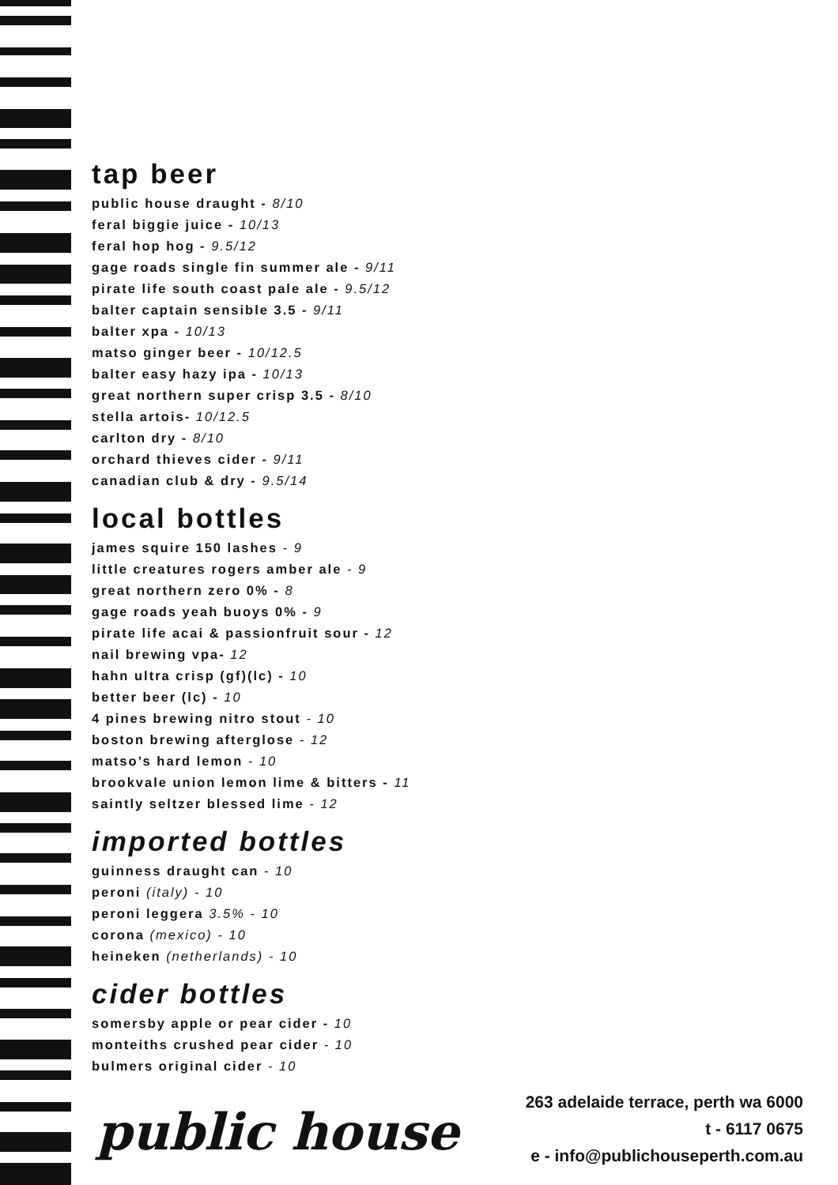tap beer
public house draught - 8/10
feral biggie juice - 10/13
feral hop hog - 9.5/12
gage roads single fin summer ale - 9/11
pirate life south coast pale ale - 9.5/12
balter captain sensible 3.5 - 9/11
balter xpa - 10/13
matso ginger beer - 10/12.5
balter easy hazy ipa - 10/13
great northern super crisp 3.5 - 8/10
stella artois- 10/12.5
carlton dry - 8/10
orchard thieves cider - 9/11
canadian club & dry - 9.5/14
local bottles
james squire 150 lashes - 9
little creatures rogers amber ale - 9
great northern zero 0% - 8
gage roads yeah buoys 0% - 9
pirate life acai & passionfruit sour - 12
nail brewing vpa- 12
hahn ultra crisp (gf)(lc) - 10
better beer (lc) - 10
4 pines brewing nitro stout - 10
boston brewing afterglose - 12
matso’s hard lemon - 10
brookvale union lemon lime & bitters - 11
saintly seltzer blessed lime - 12
imported bottles
guinness draught can - 10
peroni (italy) - 10
peroni leggera 3.5% - 10
corona (mexico) - 10
heineken (netherlands) - 10
cider bottles
somersby apple or pear cider - 10
monteiths crushed pear cider - 10
bulmers original cider - 10
public house
263 adelaide terrace, perth wa 6000
t - 6117 0675
e - info@publichouseperth.com.au